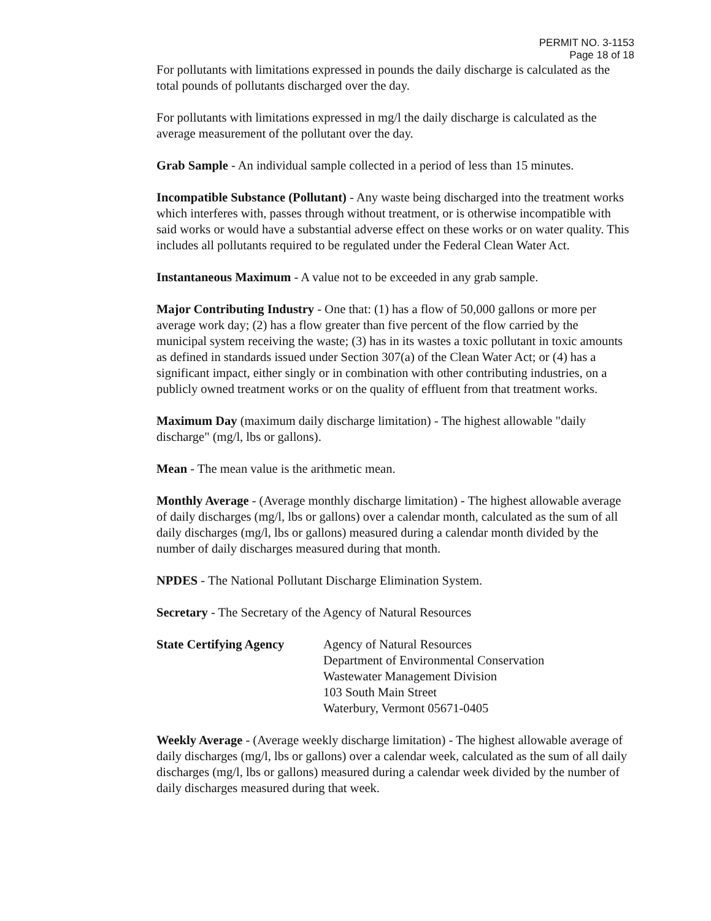PERMIT NO. 3-1153
Page 18 of 18
For pollutants with limitations expressed in pounds the daily discharge is calculated as the total pounds of pollutants discharged over the day.
For pollutants with limitations expressed in mg/l the daily discharge is calculated as the average measurement of the pollutant over the day.
Grab Sample - An individual sample collected in a period of less than 15 minutes.
Incompatible Substance (Pollutant) - Any waste being discharged into the treatment works which interferes with, passes through without treatment, or is otherwise incompatible with said works or would have a substantial adverse effect on these works or on water quality. This includes all pollutants required to be regulated under the Federal Clean Water Act.
Instantaneous Maximum - A value not to be exceeded in any grab sample.
Major Contributing Industry - One that: (1) has a flow of 50,000 gallons or more per average work day; (2) has a flow greater than five percent of the flow carried by the municipal system receiving the waste; (3) has in its wastes a toxic pollutant in toxic amounts as defined in standards issued under Section 307(a) of the Clean Water Act; or (4) has a significant impact, either singly or in combination with other contributing industries, on a publicly owned treatment works or on the quality of effluent from that treatment works.
Maximum Day (maximum daily discharge limitation) - The highest allowable "daily discharge" (mg/l, lbs or gallons).
Mean - The mean value is the arithmetic mean.
Monthly Average - (Average monthly discharge limitation) - The highest allowable average of daily discharges (mg/l, lbs or gallons) over a calendar month, calculated as the sum of all daily discharges (mg/l, lbs or gallons) measured during a calendar month divided by the number of daily discharges measured during that month.
NPDES - The National Pollutant Discharge Elimination System.
Secretary - The Secretary of the Agency of Natural Resources
State Certifying Agency
Agency of Natural Resources
Department of Environmental Conservation
Wastewater Management Division
103 South Main Street
Waterbury, Vermont 05671-0405
Weekly Average - (Average weekly discharge limitation) - The highest allowable average of daily discharges (mg/l, lbs or gallons) over a calendar week, calculated as the sum of all daily discharges (mg/l, lbs or gallons) measured during a calendar week divided by the number of daily discharges measured during that week.